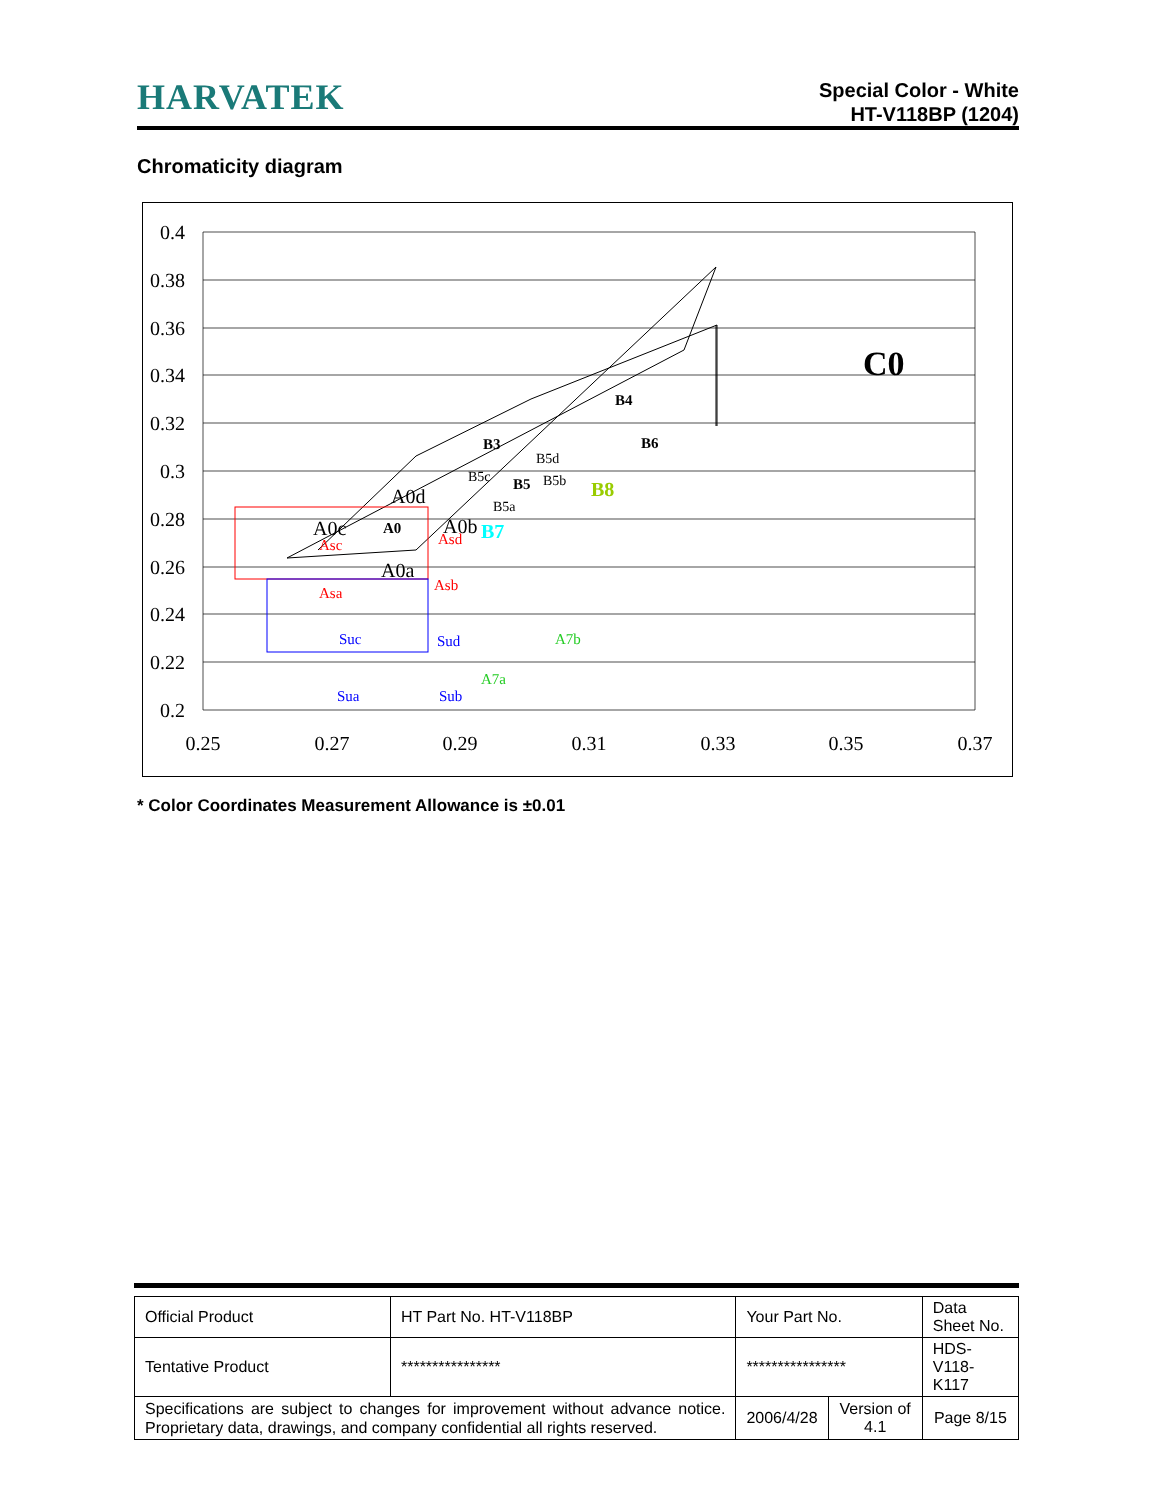HARVATEK
Special Color - White
HT-V118BP (1204)
Chromaticity diagram
0.4
0.38
0.36
0.34
0.32
0.3
0.28
0.26
0.24
0.22
0.2
0.25
0.27
0.29
0.31
0.33
0.35
0.37
C0
B4
B3
B6
B5
A0
B5d
B5c
B5b
B5a
B8
B7
A0d
A0c
A0b
A0a
Asc
Asa
Asd
Asb
Suc
Sua
Sud
Sub
A7b
A7a
* Color Coordinates Measurement Allowance is ±0.01
| Official Product | HT Part No. HT-V118BP | Your Part No. | | Data Sheet No. |
| Tentative Product | **************** | **************** | | HDS-V118-K117 |
| Specifications are subject to changes for improvement without advance notice. Proprietary data, drawings, and company confidential all rights reserved. | | 2006/4/28 | Version of 4.1 | Page 8/15 |